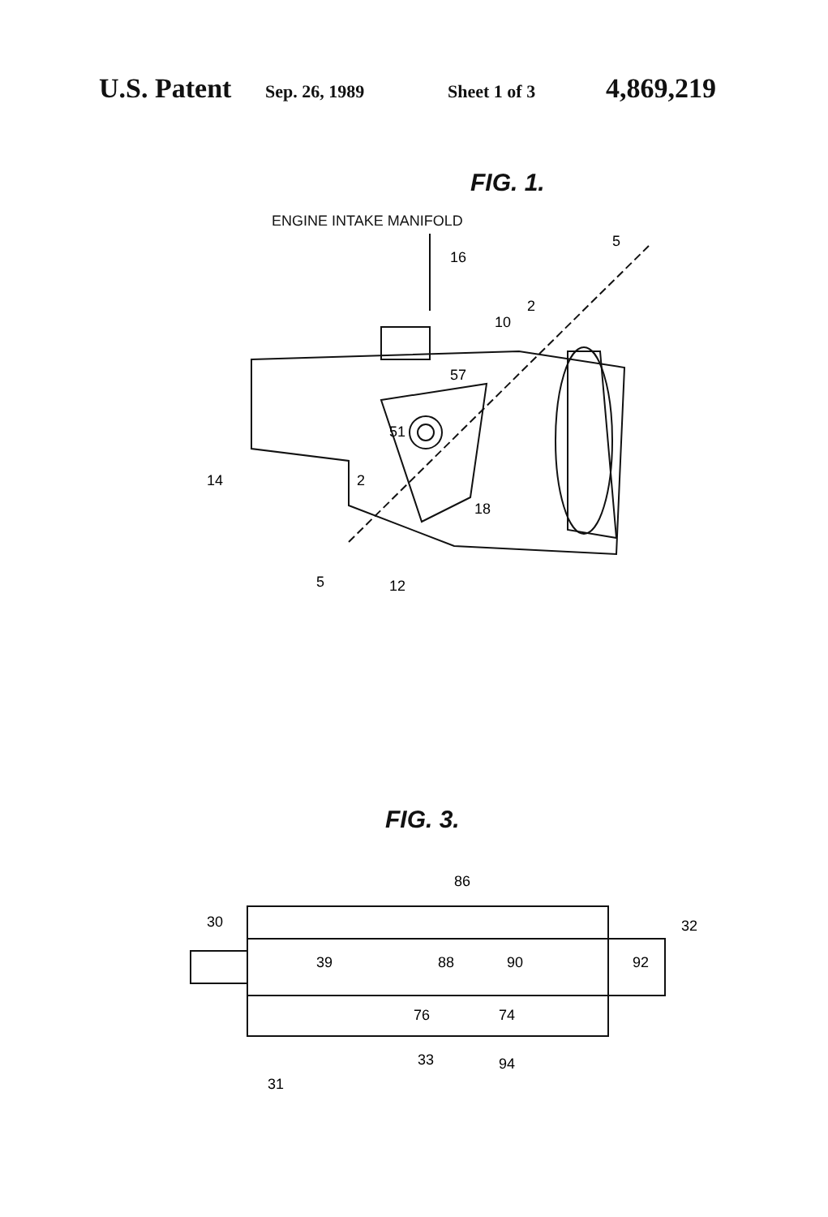U.S. Patent Sep. 26, 1989 Sheet 1 of 3 4,869,219
FIG. 1.
ENGINE INTAKE MANIFOLD
16
10
57
51
14
18
2
2
5
5
12
FIG. 3.
30
32
86
39
88
90
92
76
74
33
94
31